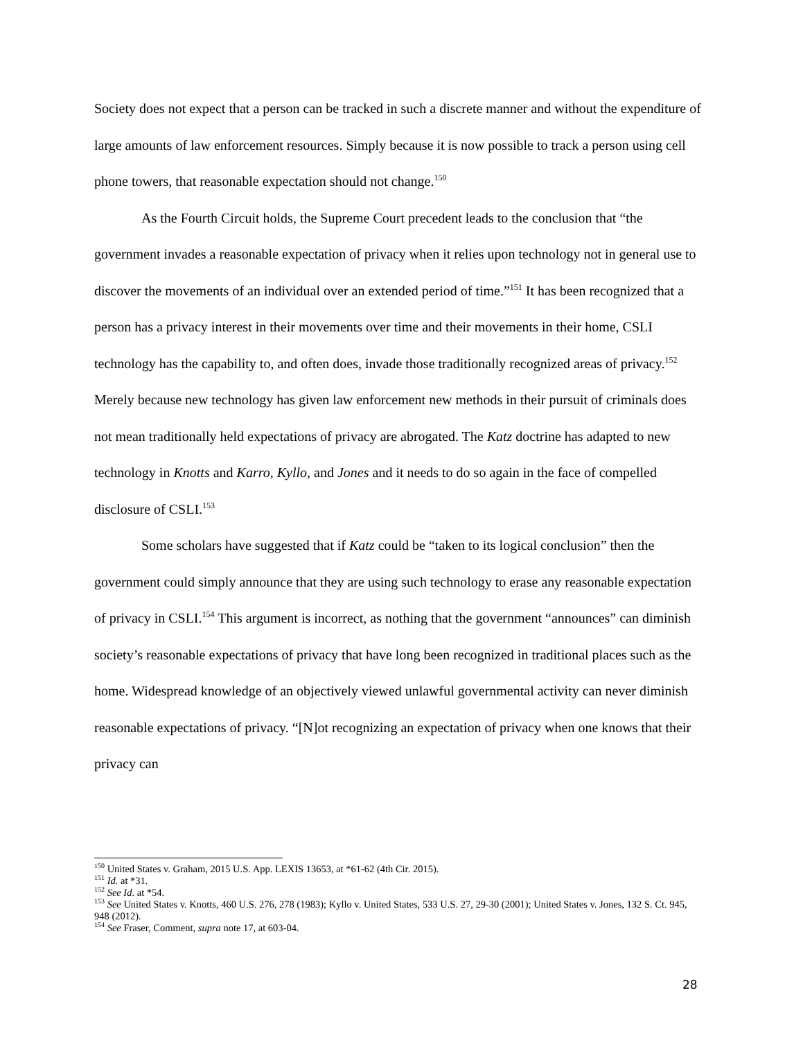Society does not expect that a person can be tracked in such a discrete manner and without the expenditure of large amounts of law enforcement resources. Simply because it is now possible to track a person using cell phone towers, that reasonable expectation should not change.<sup>150</sup>
As the Fourth Circuit holds, the Supreme Court precedent leads to the conclusion that “the government invades a reasonable expectation of privacy when it relies upon technology not in general use to discover the movements of an individual over an extended period of time.”<sup>151</sup> It has been recognized that a person has a privacy interest in their movements over time and their movements in their home, CSLI technology has the capability to, and often does, invade those traditionally recognized areas of privacy.<sup>152</sup> Merely because new technology has given law enforcement new methods in their pursuit of criminals does not mean traditionally held expectations of privacy are abrogated. The Katz doctrine has adapted to new technology in Knotts and Karro, Kyllo, and Jones and it needs to do so again in the face of compelled disclosure of CSLI.<sup>153</sup>
Some scholars have suggested that if Katz could be “taken to its logical conclusion” then the government could simply announce that they are using such technology to erase any reasonable expectation of privacy in CSLI.<sup>154</sup> This argument is incorrect, as nothing that the government “announces” can diminish society’s reasonable expectations of privacy that have long been recognized in traditional places such as the home. Widespread knowledge of an objectively viewed unlawful governmental activity can never diminish reasonable expectations of privacy. “[N]ot recognizing an expectation of privacy when one knows that their privacy can
<sup>150</sup> United States v. Graham, 2015 U.S. App. LEXIS 13653, at *61-62 (4th Cir. 2015).
<sup>151</sup> Id. at *31.
<sup>152</sup> See Id. at *54.
<sup>153</sup> See United States v. Knotts, 460 U.S. 276, 278 (1983); Kyllo v. United States, 533 U.S. 27, 29-30 (2001); United States v. Jones, 132 S. Ct. 945, 948 (2012).
<sup>154</sup> See Fraser, Comment, supra note 17, at 603-04.
28